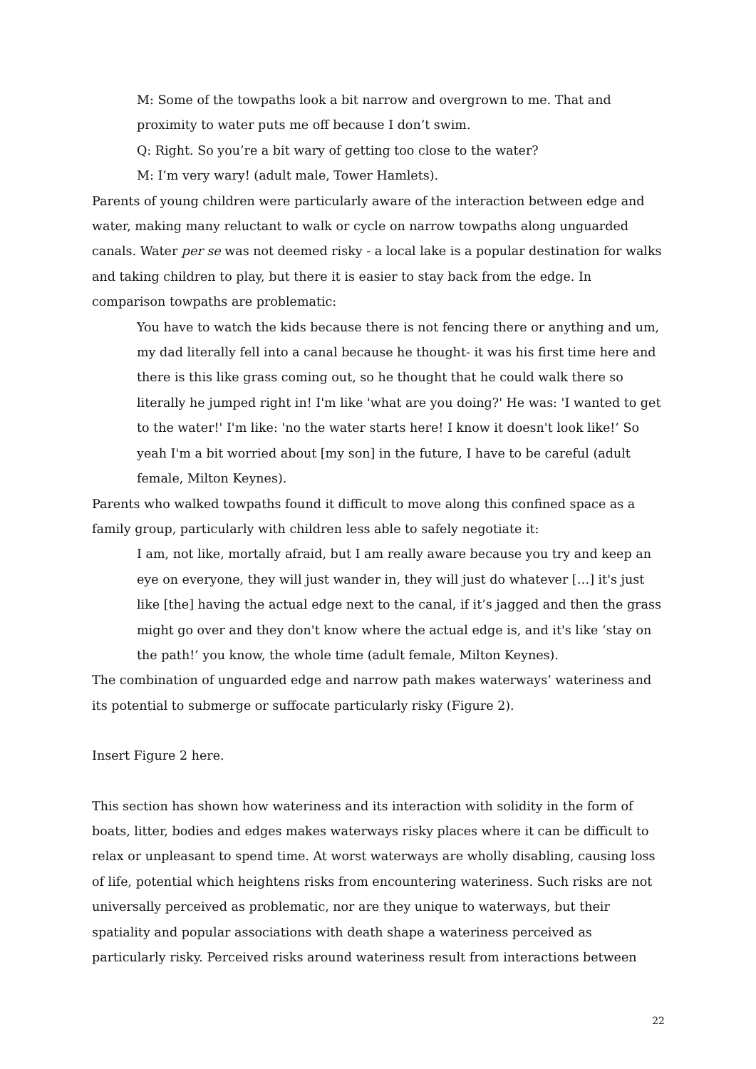M: Some of the towpaths look a bit narrow and overgrown to me. That and proximity to water puts me off because I don’t swim.
Q: Right. So you’re a bit wary of getting too close to the water?
M: I’m very wary! (adult male, Tower Hamlets).
Parents of young children were particularly aware of the interaction between edge and water, making many reluctant to walk or cycle on narrow towpaths along unguarded canals. Water per se was not deemed risky - a local lake is a popular destination for walks and taking children to play, but there it is easier to stay back from the edge. In comparison towpaths are problematic:
You have to watch the kids because there is not fencing there or anything and um, my dad literally fell into a canal because he thought- it was his first time here and there is this like grass coming out, so he thought that he could walk there so literally he jumped right in! I'm like 'what are you doing?' He was: 'I wanted to get to the water!' I'm like: 'no the water starts here! I know it doesn't look like!’ So yeah I'm a bit worried about [my son] in the future, I have to be careful (adult female, Milton Keynes).
Parents who walked towpaths found it difficult to move along this confined space as a family group, particularly with children less able to safely negotiate it:
I am, not like, mortally afraid, but I am really aware because you try and keep an eye on everyone, they will just wander in, they will just do whatever […] it's just like [the] having the actual edge next to the canal, if it’s jagged and then the grass might go over and they don't know where the actual edge is, and it's like ‘stay on the path!’ you know, the whole time (adult female, Milton Keynes).
The combination of unguarded edge and narrow path makes waterways’ wateriness and its potential to submerge or suffocate particularly risky (Figure 2).
Insert Figure 2 here.
This section has shown how wateriness and its interaction with solidity in the form of boats, litter, bodies and edges makes waterways risky places where it can be difficult to relax or unpleasant to spend time. At worst waterways are wholly disabling, causing loss of life, potential which heightens risks from encountering wateriness. Such risks are not universally perceived as problematic, nor are they unique to waterways, but their spatiality and popular associations with death shape a wateriness perceived as particularly risky. Perceived risks around wateriness result from interactions between
22